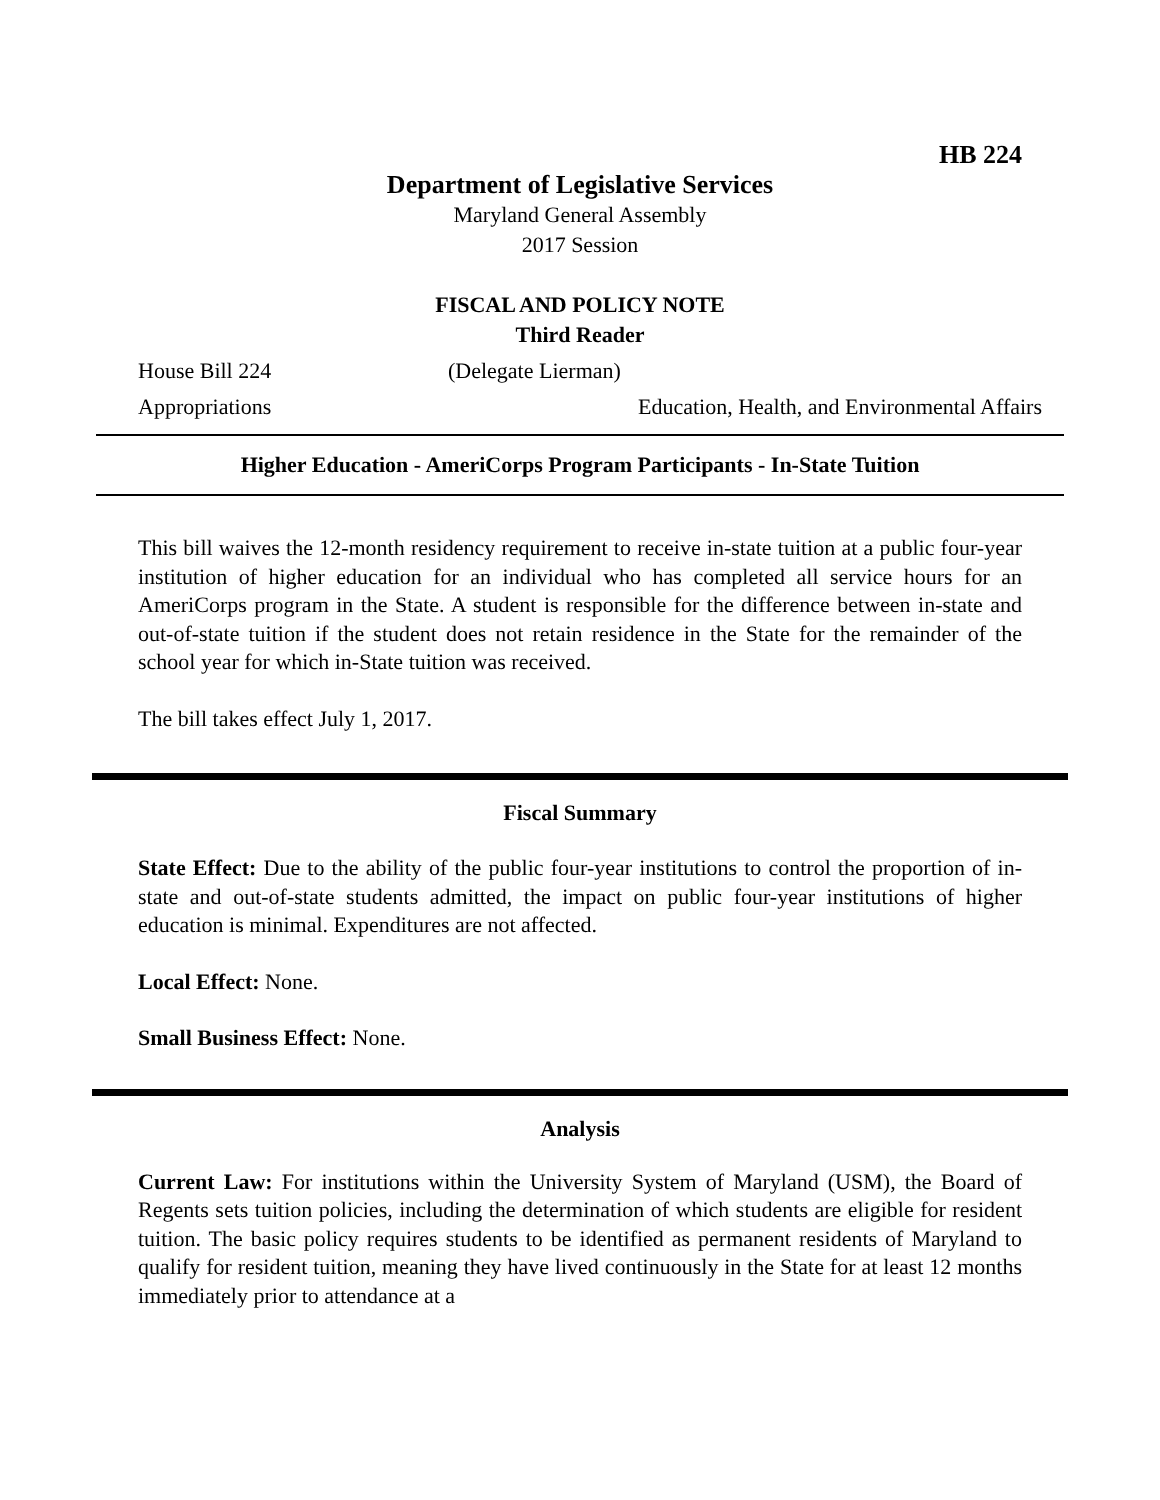HB 224
Department of Legislative Services
Maryland General Assembly
2017 Session
FISCAL AND POLICY NOTE
Third Reader
House Bill 224 (Delegate Lierman)
Appropriations Education, Health, and Environmental Affairs
Higher Education - AmeriCorps Program Participants - In-State Tuition
This bill waives the 12-month residency requirement to receive in-state tuition at a public four-year institution of higher education for an individual who has completed all service hours for an AmeriCorps program in the State. A student is responsible for the difference between in-state and out-of-state tuition if the student does not retain residence in the State for the remainder of the school year for which in-State tuition was received.
The bill takes effect July 1, 2017.
Fiscal Summary
State Effect: Due to the ability of the public four-year institutions to control the proportion of in-state and out-of-state students admitted, the impact on public four-year institutions of higher education is minimal. Expenditures are not affected.
Local Effect: None.
Small Business Effect: None.
Analysis
Current Law: For institutions within the University System of Maryland (USM), the Board of Regents sets tuition policies, including the determination of which students are eligible for resident tuition. The basic policy requires students to be identified as permanent residents of Maryland to qualify for resident tuition, meaning they have lived continuously in the State for at least 12 months immediately prior to attendance at a